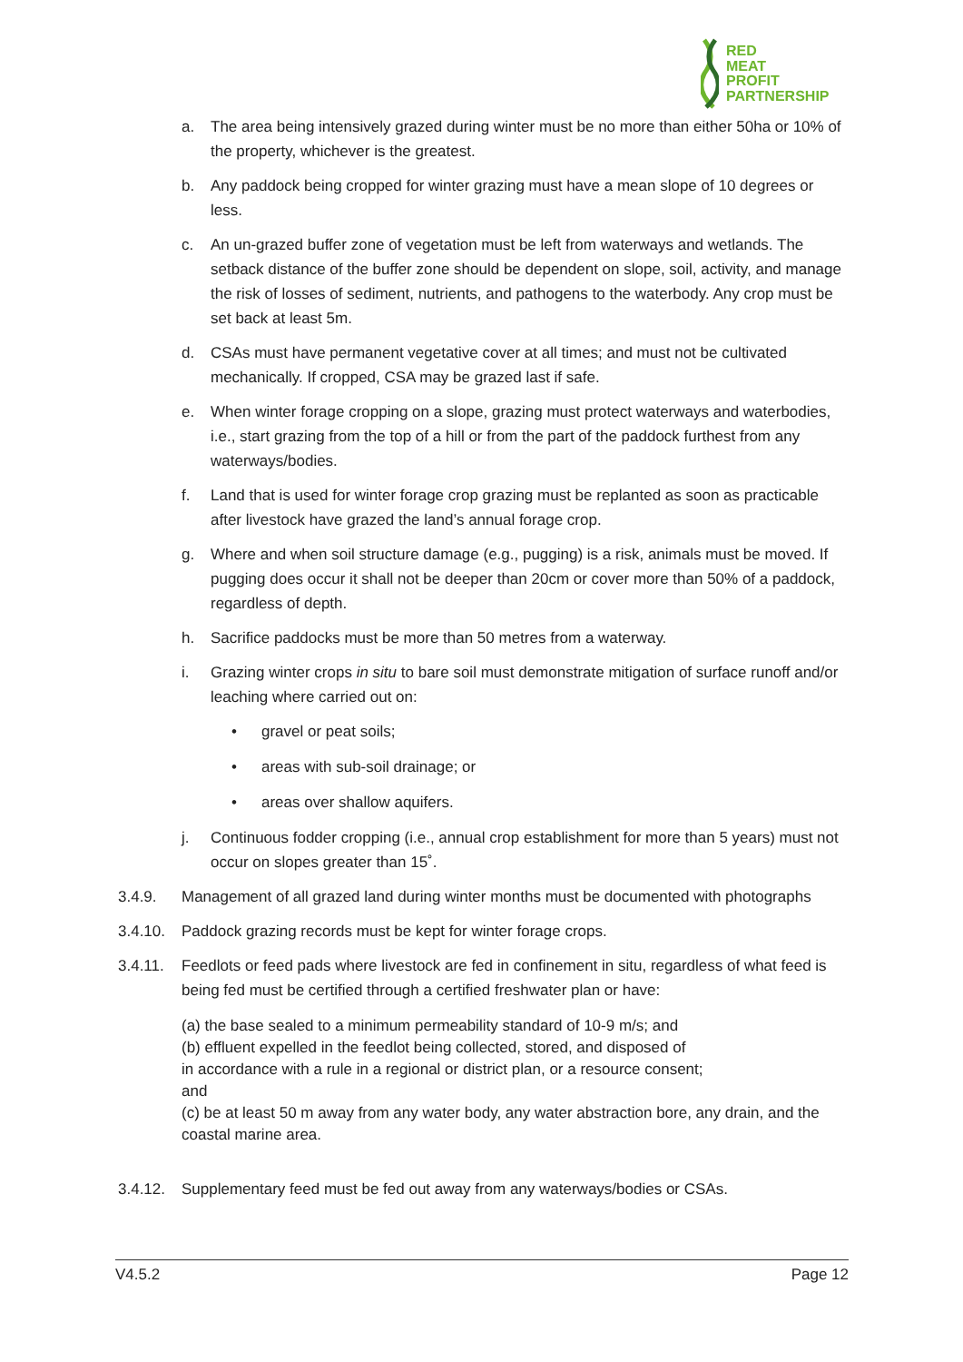RED
MEAT
PROFIT
PARTNERSHIP
a. The area being intensively grazed during winter must be no more than either 50ha or 10% of the property, whichever is the greatest.
b. Any paddock being cropped for winter grazing must have a mean slope of 10 degrees or less.
c. An un-grazed buffer zone of vegetation must be left from waterways and wetlands. The setback distance of the buffer zone should be dependent on slope, soil, activity, and manage the risk of losses of sediment, nutrients, and pathogens to the waterbody. Any crop must be set back at least 5m.
d. CSAs must have permanent vegetative cover at all times; and must not be cultivated mechanically. If cropped, CSA may be grazed last if safe.
e. When winter forage cropping on a slope, grazing must protect waterways and waterbodies, i.e., start grazing from the top of a hill or from the part of the paddock furthest from any waterways/bodies.
f. Land that is used for winter forage crop grazing must be replanted as soon as practicable after livestock have grazed the land’s annual forage crop.
g. Where and when soil structure damage (e.g., pugging) is a risk, animals must be moved. If pugging does occur it shall not be deeper than 20cm or cover more than 50% of a paddock, regardless of depth.
h. Sacrifice paddocks must be more than 50 metres from a waterway.
i. Grazing winter crops in situ to bare soil must demonstrate mitigation of surface runoff and/or leaching where carried out on:
• gravel or peat soils;
• areas with sub-soil drainage; or
• areas over shallow aquifers.
j. Continuous fodder cropping (i.e., annual crop establishment for more than 5 years) must not occur on slopes greater than 15˚.
3.4.9. Management of all grazed land during winter months must be documented with photographs
3.4.10. Paddock grazing records must be kept for winter forage crops.
3.4.11. Feedlots or feed pads where livestock are fed in confinement in situ, regardless of what feed is being fed must be certified through a certified freshwater plan or have:
(a) the base sealed to a minimum permeability standard of 10-9 m/s; and
(b) effluent expelled in the feedlot being collected, stored, and disposed of
in accordance with a rule in a regional or district plan, or a resource consent;
and
(c) be at least 50 m away from any water body, any water abstraction bore, any drain, and the coastal marine area.
3.4.12. Supplementary feed must be fed out away from any waterways/bodies or CSAs.
V4.5.2 Page 12